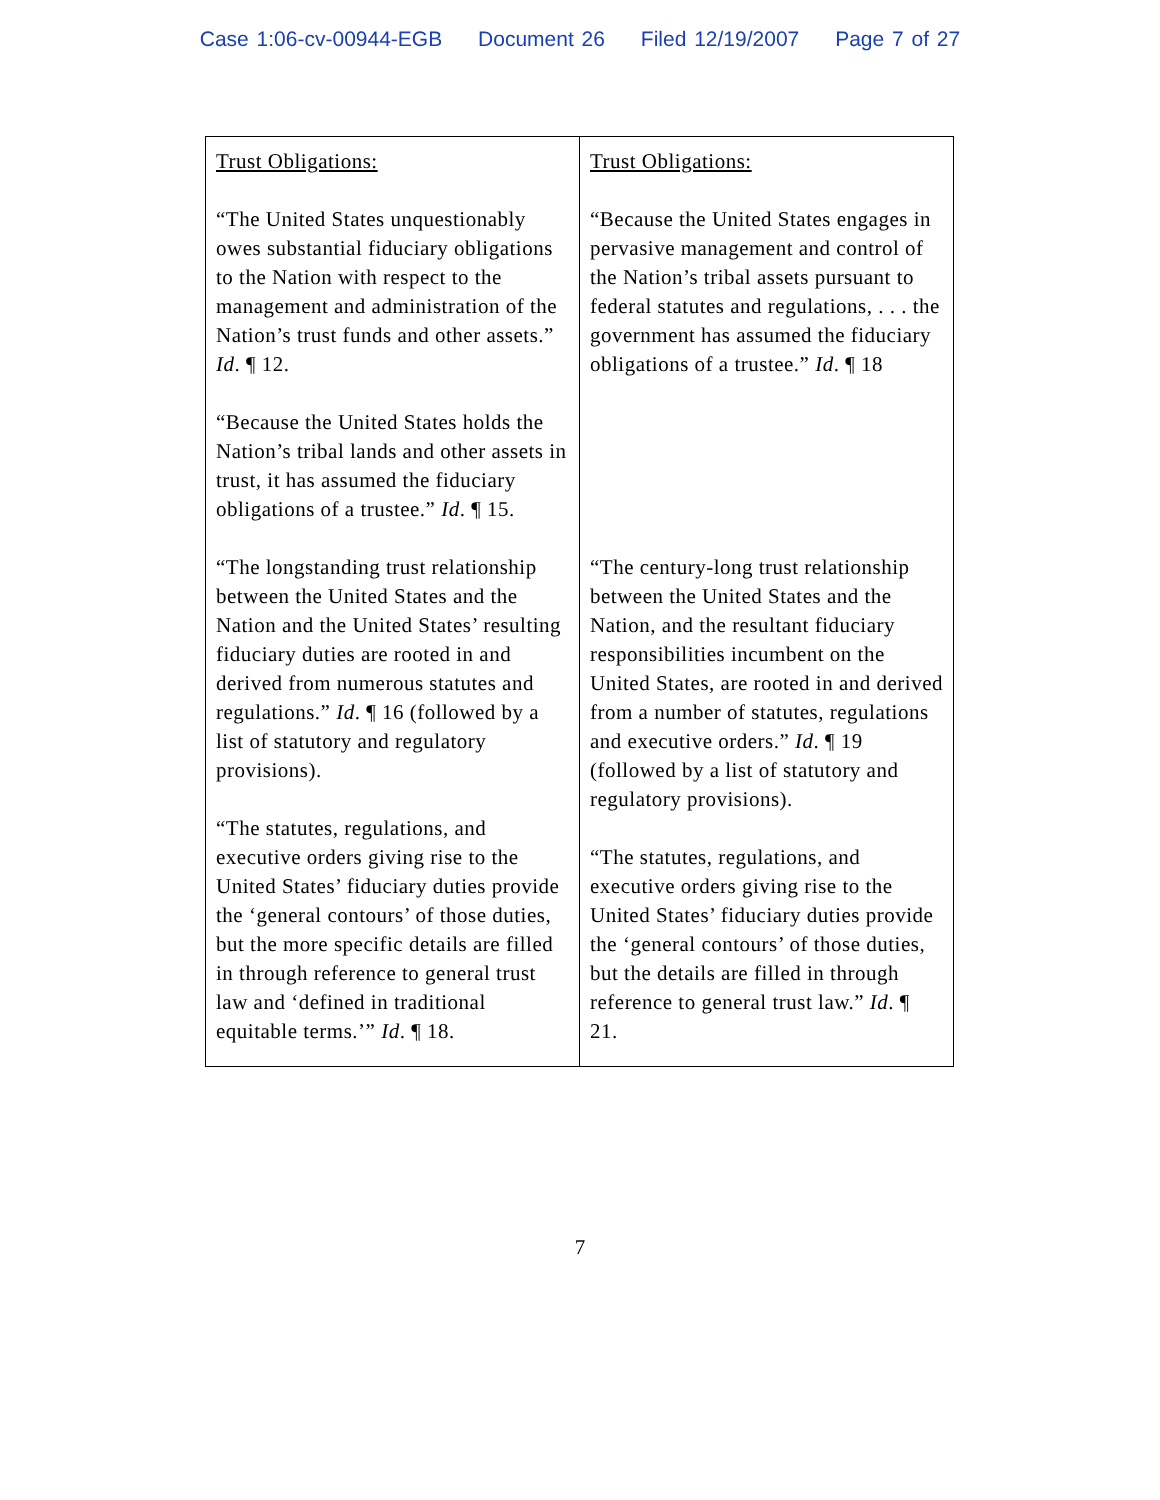Case 1:06-cv-00944-EGB Document 26 Filed 12/19/2007 Page 7 of 27
| Trust Obligations: “The United States unquestionably owes substantial fiduciary obligations to the Nation with respect to the management and administration of the Nation’s trust funds and other assets.” Id . ¶ 12. “Because the United States holds the Nation’s tribal lands and other assets in trust, it has assumed the fiduciary obligations of a trustee.” Id . ¶ 15. “The longstanding trust relationship between the United States and the Nation and the United States’ resulting fiduciary duties are rooted in and derived from numerous statutes and regulations.” Id . ¶ 16 (followed by a list of statutory and regulatory provisions). “The statutes, regulations, and executive orders giving rise to the United States’ fiduciary duties provide the ‘general contours’ of those duties, but the more specific details are filled in through reference to general trust law and ‘defined in traditional equitable terms.’” Id . ¶ 18. | Trust Obligations: “Because the United States engages in pervasive management and control of the Nation’s tribal assets pursuant to federal statutes and regulations, . . . the government has assumed the fiduciary obligations of a trustee.” Id . ¶ 18 “The century-long trust relationship between the United States and the Nation, and the resultant fiduciary responsibilities incumbent on the United States, are rooted in and derived from a number of statutes, regulations and executive orders.” Id . ¶ 19 (followed by a list of statutory and regulatory provisions). “The statutes, regulations, and executive orders giving rise to the United States’ fiduciary duties provide the ‘general contours’ of those duties, but the details are filled in through reference to general trust law.” Id . ¶ 21. |
7